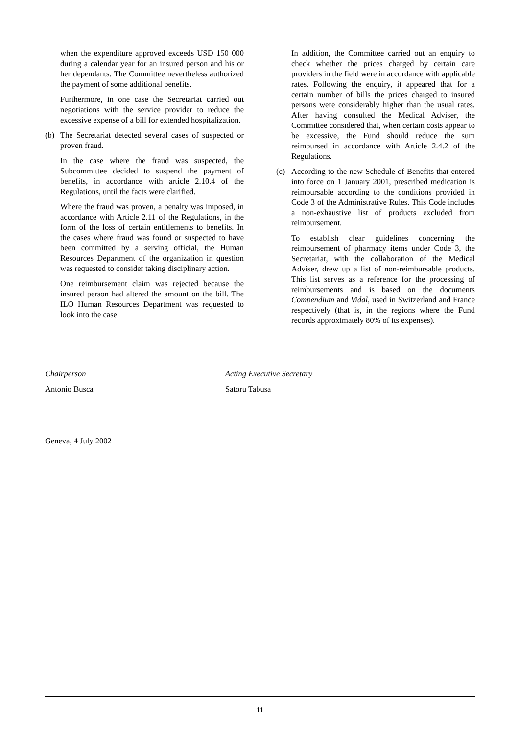when the expenditure approved exceeds USD 150 000 during a calendar year for an insured person and his or her dependants. The Committee nevertheless authorized the payment of some additional benefits.
Furthermore, in one case the Secretariat carried out negotiations with the service provider to reduce the excessive expense of a bill for extended hospitalization.
(b) The Secretariat detected several cases of suspected or proven fraud.
In the case where the fraud was suspected, the Subcommittee decided to suspend the payment of benefits, in accordance with article 2.10.4 of the Regulations, until the facts were clarified.
Where the fraud was proven, a penalty was imposed, in accordance with Article 2.11 of the Regulations, in the form of the loss of certain entitlements to benefits. In the cases where fraud was found or suspected to have been committed by a serving official, the Human Resources Department of the organization in question was requested to consider taking disciplinary action.
One reimbursement claim was rejected because the insured person had altered the amount on the bill. The ILO Human Resources Department was requested to look into the case.
In addition, the Committee carried out an enquiry to check whether the prices charged by certain care providers in the field were in accordance with applicable rates. Following the enquiry, it appeared that for a certain number of bills the prices charged to insured persons were considerably higher than the usual rates. After having consulted the Medical Adviser, the Committee considered that, when certain costs appear to be excessive, the Fund should reduce the sum reimbursed in accordance with Article 2.4.2 of the Regulations.
(c) According to the new Schedule of Benefits that entered into force on 1 January 2001, prescribed medication is reimbursable according to the conditions provided in Code 3 of the Administrative Rules. This Code includes a non-exhaustive list of products excluded from reimbursement.
To establish clear guidelines concerning the reimbursement of pharmacy items under Code 3, the Secretariat, with the collaboration of the Medical Adviser, drew up a list of non-reimbursable products. This list serves as a reference for the processing of reimbursements and is based on the documents Compendium and Vidal, used in Switzerland and France respectively (that is, in the regions where the Fund records approximately 80% of its expenses).
Chairperson
Antonio Busca
Acting Executive Secretary
Satoru Tabusa
Geneva, 4 July 2002
11